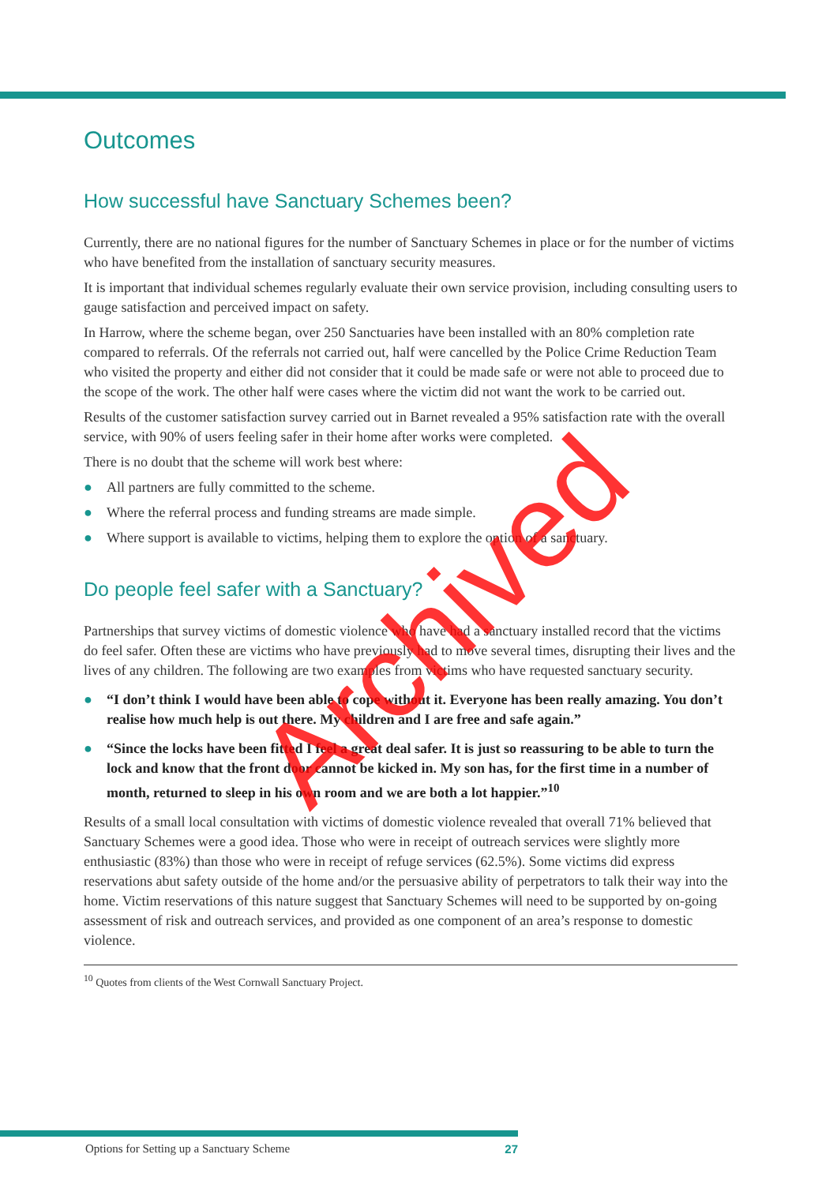Outcomes
How successful have Sanctuary Schemes been?
Currently, there are no national figures for the number of Sanctuary Schemes in place or for the number of victims who have benefited from the installation of sanctuary security measures.
It is important that individual schemes regularly evaluate their own service provision, including consulting users to gauge satisfaction and perceived impact on safety.
In Harrow, where the scheme began, over 250 Sanctuaries have been installed with an 80% completion rate compared to referrals. Of the referrals not carried out, half were cancelled by the Police Crime Reduction Team who visited the property and either did not consider that it could be made safe or were not able to proceed due to the scope of the work. The other half were cases where the victim did not want the work to be carried out.
Results of the customer satisfaction survey carried out in Barnet revealed a 95% satisfaction rate with the overall service, with 90% of users feeling safer in their home after works were completed.
There is no doubt that the scheme will work best where:
● All partners are fully committed to the scheme.
● Where the referral process and funding streams are made simple.
● Where support is available to victims, helping them to explore the option of a sanctuary.
Do people feel safer with a Sanctuary?
Partnerships that survey victims of domestic violence who have had a sanctuary installed record that the victims do feel safer. Often these are victims who have previously had to move several times, disrupting their lives and the lives of any children. The following are two examples from victims who have requested sanctuary security.
● “I don’t think I would have been able to cope without it. Everyone has been really amazing. You don’t realise how much help is out there. My children and I are free and safe again.”
● “Since the locks have been fitted I feel a great deal safer. It is just so reassuring to be able to turn the lock and know that the front door cannot be kicked in. My son has, for the first time in a number of month, returned to sleep in his own room and we are both a lot happier.”<sup>10</sup>
Results of a small local consultation with victims of domestic violence revealed that overall 71% believed that Sanctuary Schemes were a good idea. Those who were in receipt of outreach services were slightly more enthusiastic (83%) than those who were in receipt of refuge services (62.5%). Some victims did express reservations abut safety outside of the home and/or the persuasive ability of perpetrators to talk their way into the home. Victim reservations of this nature suggest that Sanctuary Schemes will need to be supported by on-going assessment of risk and outreach services, and provided as one component of an area’s response to domestic violence.
<sup>10</sup> Quotes from clients of the West Cornwall Sanctuary Project.
Archived
Options for Setting up a Sanctuary Scheme 27